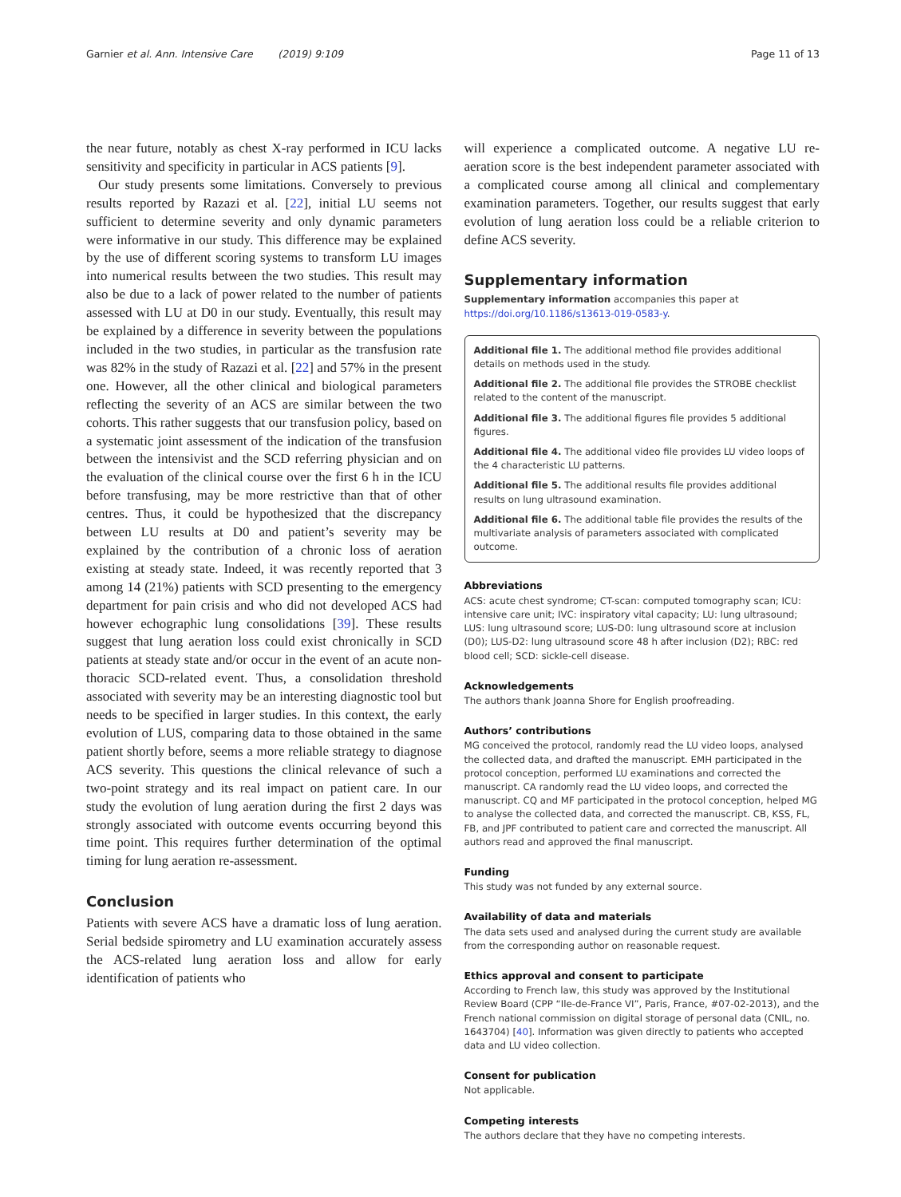Garnier et al. Ann. Intensive Care (2019) 9:109 Page 11 of 13
the near future, notably as chest X-ray performed in ICU lacks sensitivity and specificity in particular in ACS patients [9].
Our study presents some limitations. Conversely to previous results reported by Razazi et al. [22], initial LU seems not sufficient to determine severity and only dynamic parameters were informative in our study. This difference may be explained by the use of different scoring systems to transform LU images into numerical results between the two studies. This result may also be due to a lack of power related to the number of patients assessed with LU at D0 in our study. Eventually, this result may be explained by a difference in severity between the populations included in the two studies, in particular as the transfusion rate was 82% in the study of Razazi et al. [22] and 57% in the present one. However, all the other clinical and biological parameters reflecting the severity of an ACS are similar between the two cohorts. This rather suggests that our transfusion policy, based on a systematic joint assessment of the indication of the transfusion between the intensivist and the SCD referring physician and on the evaluation of the clinical course over the first 6 h in the ICU before transfusing, may be more restrictive than that of other centres. Thus, it could be hypothesized that the discrepancy between LU results at D0 and patient’s severity may be explained by the contribution of a chronic loss of aeration existing at steady state. Indeed, it was recently reported that 3 among 14 (21%) patients with SCD presenting to the emergency department for pain crisis and who did not developed ACS had however echographic lung consolidations [39]. These results suggest that lung aeration loss could exist chronically in SCD patients at steady state and/or occur in the event of an acute non-thoracic SCD-related event. Thus, a consolidation threshold associated with severity may be an interesting diagnostic tool but needs to be specified in larger studies. In this context, the early evolution of LUS, comparing data to those obtained in the same patient shortly before, seems a more reliable strategy to diagnose ACS severity. This questions the clinical relevance of such a two-point strategy and its real impact on patient care. In our study the evolution of lung aeration during the first 2 days was strongly associated with outcome events occurring beyond this time point. This requires further determination of the optimal timing for lung aeration re-assessment.
Conclusion
Patients with severe ACS have a dramatic loss of lung aeration. Serial bedside spirometry and LU examination accurately assess the ACS-related lung aeration loss and allow for early identification of patients who
will experience a complicated outcome. A negative LU re-aeration score is the best independent parameter associated with a complicated course among all clinical and complementary examination parameters. Together, our results suggest that early evolution of lung aeration loss could be a reliable criterion to define ACS severity.
Supplementary information
Supplementary information accompanies this paper at https://doi.org/10.1186/s13613-019-0583-y.
Additional file 1. The additional method file provides additional details on methods used in the study.
Additional file 2. The additional file provides the STROBE checklist related to the content of the manuscript.
Additional file 3. The additional figures file provides 5 additional figures.
Additional file 4. The additional video file provides LU video loops of the 4 characteristic LU patterns.
Additional file 5. The additional results file provides additional results on lung ultrasound examination.
Additional file 6. The additional table file provides the results of the multivariate analysis of parameters associated with complicated outcome.
Abbreviations
ACS: acute chest syndrome; CT-scan: computed tomography scan; ICU: intensive care unit; IVC: inspiratory vital capacity; LU: lung ultrasound; LUS: lung ultrasound score; LUS-D0: lung ultrasound score at inclusion (D0); LUS-D2: lung ultrasound score 48 h after inclusion (D2); RBC: red blood cell; SCD: sickle-cell disease.
Acknowledgements
The authors thank Joanna Shore for English proofreading.
Authors’ contributions
MG conceived the protocol, randomly read the LU video loops, analysed the collected data, and drafted the manuscript. EMH participated in the protocol conception, performed LU examinations and corrected the manuscript. CA randomly read the LU video loops, and corrected the manuscript. CQ and MF participated in the protocol conception, helped MG to analyse the collected data, and corrected the manuscript. CB, KSS, FL, FB, and JPF contributed to patient care and corrected the manuscript. All authors read and approved the final manuscript.
Funding
This study was not funded by any external source.
Availability of data and materials
The data sets used and analysed during the current study are available from the corresponding author on reasonable request.
Ethics approval and consent to participate
According to French law, this study was approved by the Institutional Review Board (CPP “Ile-de-France VI”, Paris, France, #07-02-2013), and the French national commission on digital storage of personal data (CNIL, no. 1643704) [40]. Information was given directly to patients who accepted data and LU video collection.
Consent for publication
Not applicable.
Competing interests
The authors declare that they have no competing interests.